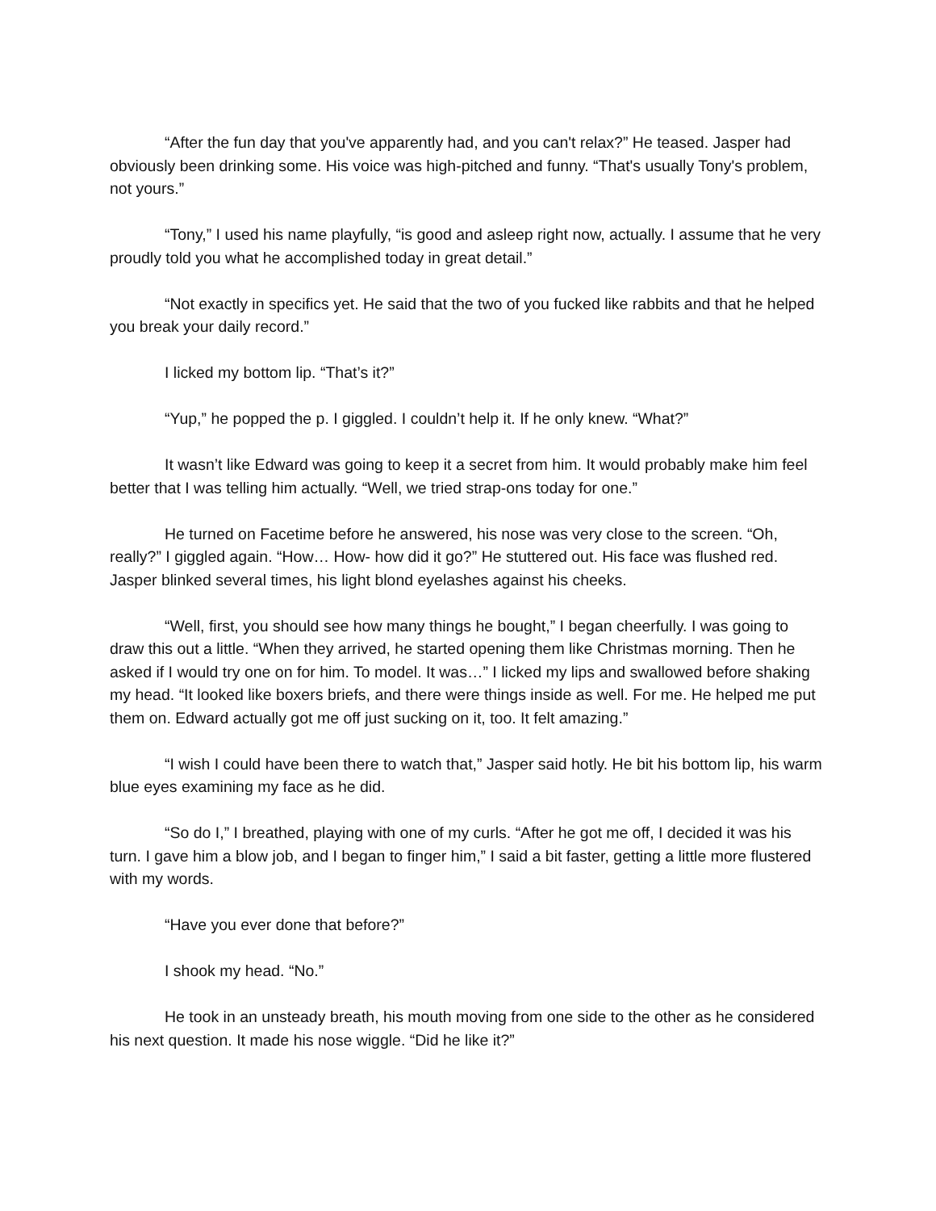“After the fun day that you've apparently had, and you can't relax?” He teased. Jasper had obviously been drinking some. His voice was high-pitched and funny. “That's usually Tony's problem, not yours.”
“Tony,” I used his name playfully, “is good and asleep right now, actually. I assume that he very proudly told you what he accomplished today in great detail.”
“Not exactly in specifics yet. He said that the two of you fucked like rabbits and that he helped you break your daily record.”
I licked my bottom lip. “That’s it?”
“Yup,” he popped the p. I giggled. I couldn’t help it. If he only knew. “What?”
It wasn’t like Edward was going to keep it a secret from him. It would probably make him feel better that I was telling him actually. “Well, we tried strap-ons today for one.”
He turned on Facetime before he answered, his nose was very close to the screen. “Oh, really?” I giggled again. “How… How- how did it go?” He stuttered out. His face was flushed red. Jasper blinked several times, his light blond eyelashes against his cheeks.
“Well, first, you should see how many things he bought,” I began cheerfully. I was going to draw this out a little. “When they arrived, he started opening them like Christmas morning. Then he asked if I would try one on for him. To model. It was…” I licked my lips and swallowed before shaking my head. “It looked like boxers briefs, and there were things inside as well. For me. He helped me put them on. Edward actually got me off just sucking on it, too. It felt amazing.”
“I wish I could have been there to watch that,” Jasper said hotly. He bit his bottom lip, his warm blue eyes examining my face as he did.
“So do I,” I breathed, playing with one of my curls. “After he got me off, I decided it was his turn. I gave him a blow job, and I began to finger him,” I said a bit faster, getting a little more flustered with my words.
“Have you ever done that before?”
I shook my head. “No.”
He took in an unsteady breath, his mouth moving from one side to the other as he considered his next question. It made his nose wiggle. “Did he like it?”